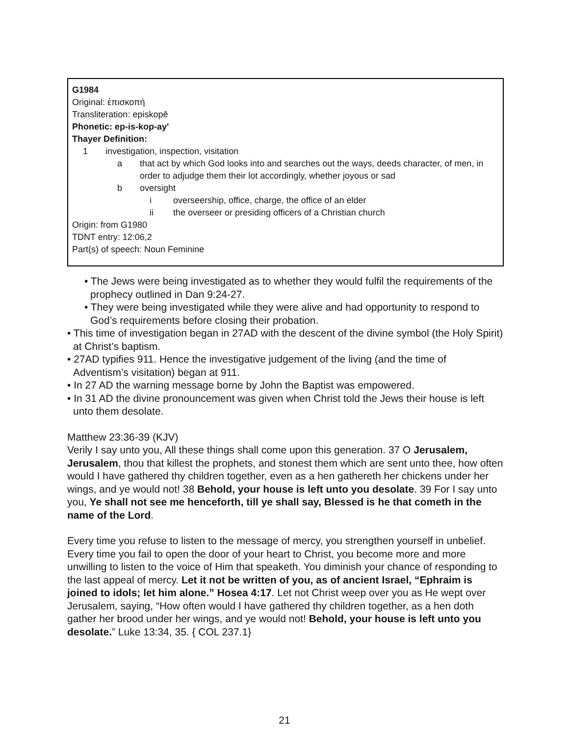G1984
Original: ἐπισκοπή
Transliteration: episkopē
Phonetic: ep-is-kop-ay'
Thayer Definition:
1 investigation, inspection, visitation
a that act by which God looks into and searches out the ways, deeds character, of men, in order to adjudge them their lot accordingly, whether joyous or sad
b oversight
i overseership, office, charge, the office of an elder
ii the overseer or presiding officers of a Christian church
Origin: from G1980
TDNT entry: 12:06,2
Part(s) of speech: Noun Feminine
• The Jews were being investigated as to whether they would fulfil the requirements of the prophecy outlined in Dan 9:24-27.
• They were being investigated while they were alive and had opportunity to respond to God’s requirements before closing their probation.
• This time of investigation began in 27AD with the descent of the divine symbol (the Holy Spirit) at Christ’s baptism.
• 27AD typifies 911. Hence the investigative judgement of the living (and the time of Adventism’s visitation) began at 911.
• In 27 AD the warning message borne by John the Baptist was empowered.
• In 31 AD the divine pronouncement was given when Christ told the Jews their house is left unto them desolate.
Matthew 23:36-39 (KJV)
Verily I say unto you, All these things shall come upon this generation. 37 O Jerusalem, Jerusalem, thou that killest the prophets, and stonest them which are sent unto thee, how often would I have gathered thy children together, even as a hen gathereth her chickens under her wings, and ye would not! 38 Behold, your house is left unto you desolate. 39 For I say unto you, Ye shall not see me henceforth, till ye shall say, Blessed is he that cometh in the name of the Lord.
Every time you refuse to listen to the message of mercy, you strengthen yourself in unbelief. Every time you fail to open the door of your heart to Christ, you become more and more unwilling to listen to the voice of Him that speaketh. You diminish your chance of responding to the last appeal of mercy. Let it not be written of you, as of ancient Israel, “Ephraim is joined to idols; let him alone.” Hosea 4:17. Let not Christ weep over you as He wept over Jerusalem, saying, “How often would I have gathered thy children together, as a hen doth gather her brood under her wings, and ye would not! Behold, your house is left unto you desolate.” Luke 13:34, 35. { COL 237.1}
21